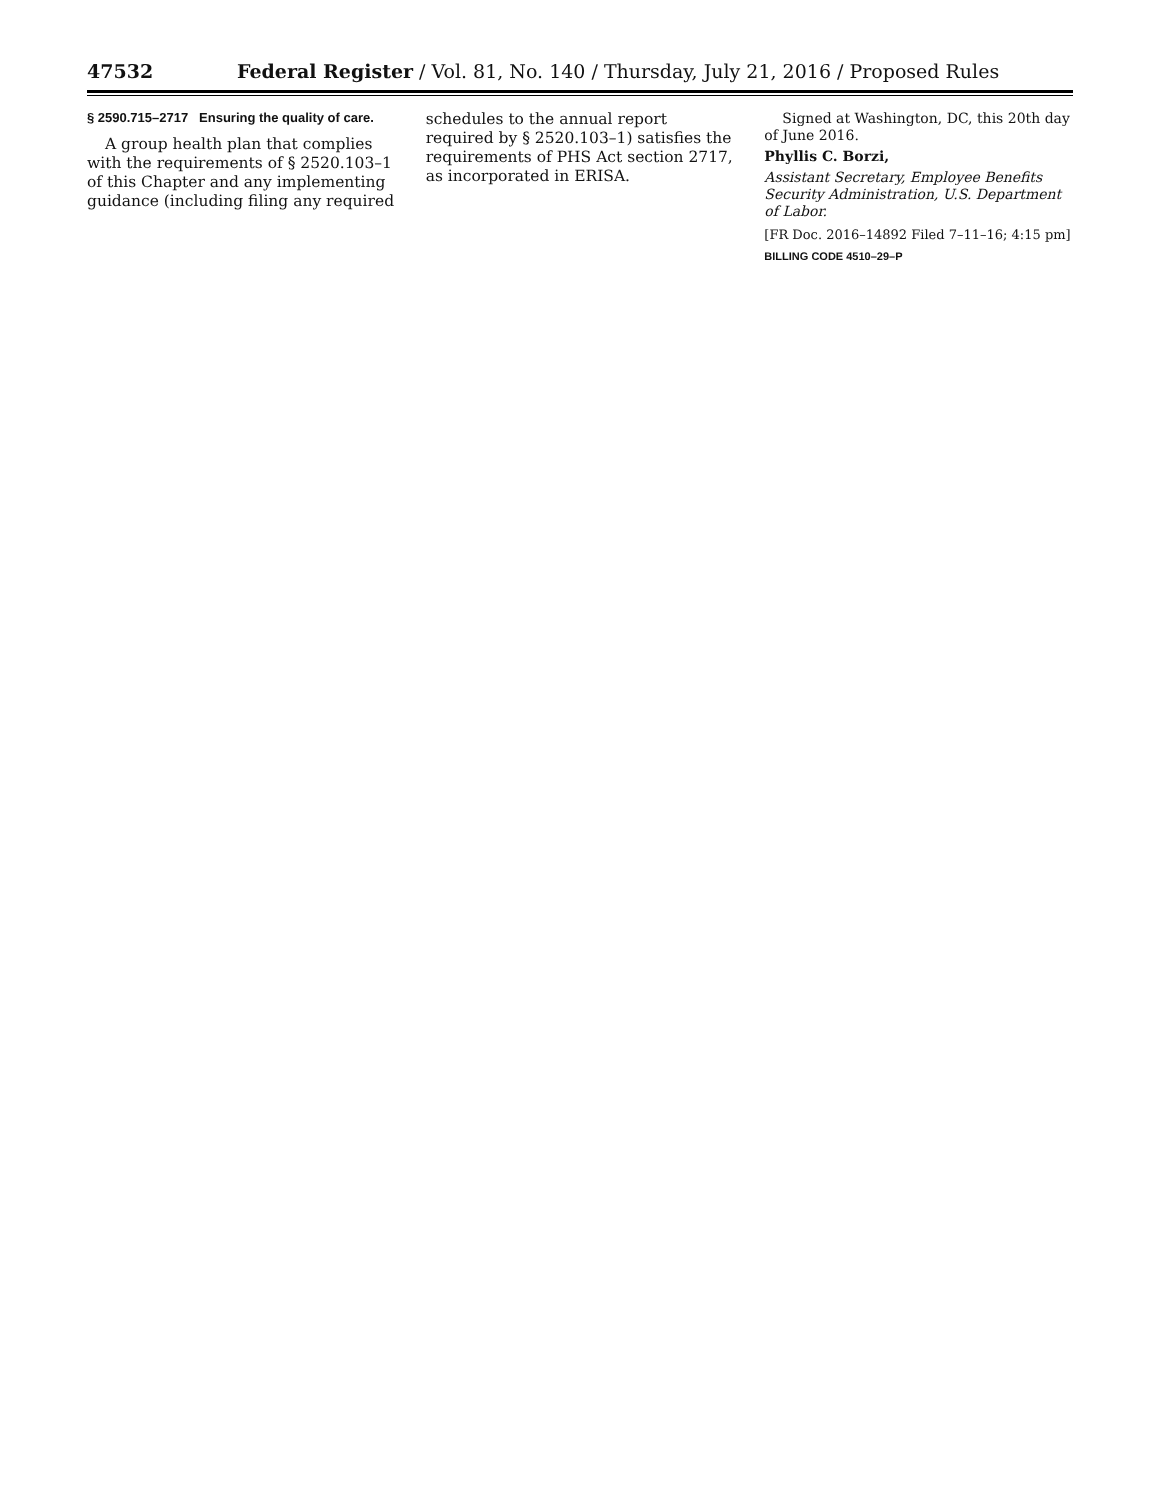47532 Federal Register / Vol. 81, No. 140 / Thursday, July 21, 2016 / Proposed Rules
§ 2590.715–2717 Ensuring the quality of care.
A group health plan that complies with the requirements of § 2520.103–1 of this Chapter and any implementing guidance (including filing any required
schedules to the annual report required by § 2520.103–1) satisfies the requirements of PHS Act section 2717, as incorporated in ERISA.
Signed at Washington, DC, this 20th day of June 2016.
Phyllis C. Borzi,
Assistant Secretary, Employee Benefits Security Administration, U.S. Department of Labor.
[FR Doc. 2016–14892 Filed 7–11–16; 4:15 pm]
BILLING CODE 4510–29–P